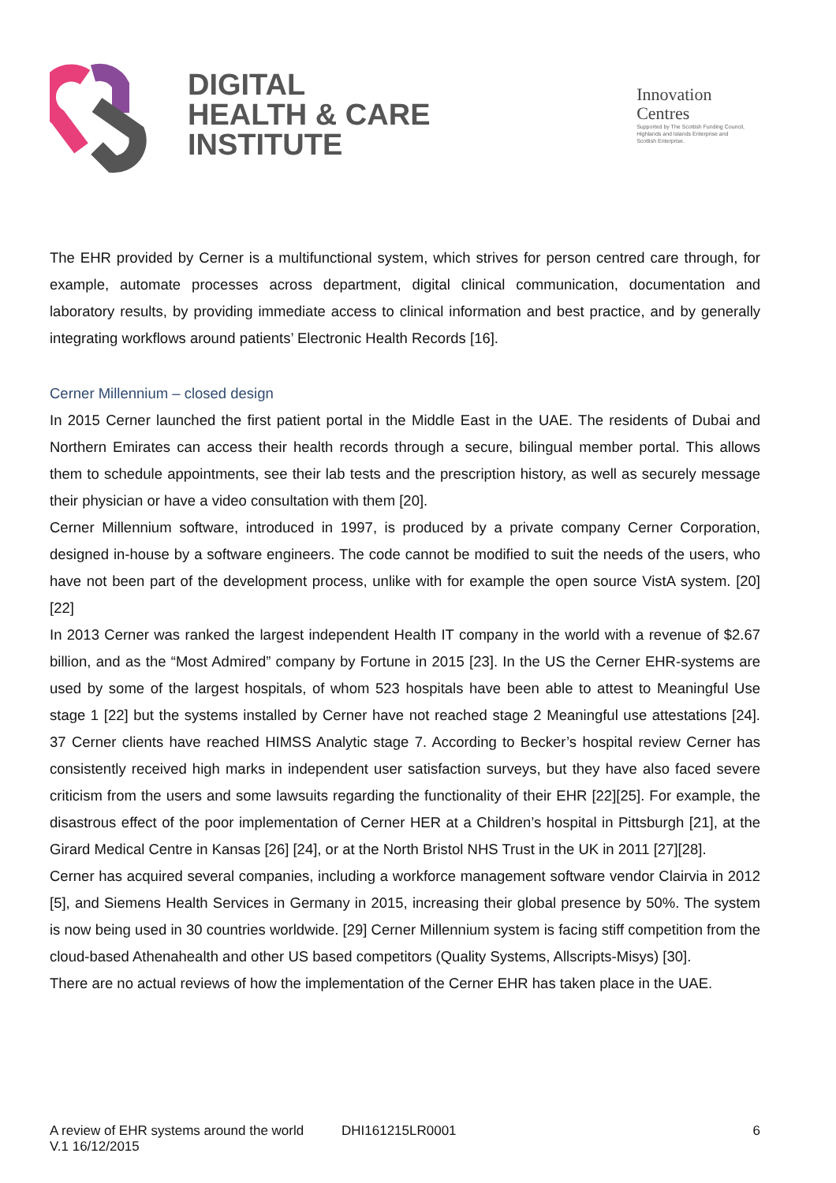DIGITAL
HEALTH & CARE
INSTITUTE
Innovation
Centres
Supported by The Scottish Funding Council,
Highlands and Islands Enterprise and
Scottish Enterprise.
The EHR provided by Cerner is a multifunctional system, which strives for person centred care through, for example, automate processes across department, digital clinical communication, documentation and laboratory results, by providing immediate access to clinical information and best practice, and by generally integrating workflows around patients’ Electronic Health Records [16].
Cerner Millennium – closed design
In 2015 Cerner launched the first patient portal in the Middle East in the UAE. The residents of Dubai and Northern Emirates can access their health records through a secure, bilingual member portal. This allows them to schedule appointments, see their lab tests and the prescription history, as well as securely message their physician or have a video consultation with them [20].
Cerner Millennium software, introduced in 1997, is produced by a private company Cerner Corporation, designed in-house by a software engineers. The code cannot be modified to suit the needs of the users, who have not been part of the development process, unlike with for example the open source VistA system. [20][22]
In 2013 Cerner was ranked the largest independent Health IT company in the world with a revenue of $2.67 billion, and as the “Most Admired” company by Fortune in 2015 [23]. In the US the Cerner EHR-systems are used by some of the largest hospitals, of whom 523 hospitals have been able to attest to Meaningful Use stage 1 [22] but the systems installed by Cerner have not reached stage 2 Meaningful use attestations [24]. 37 Cerner clients have reached HIMSS Analytic stage 7. According to Becker’s hospital review Cerner has consistently received high marks in independent user satisfaction surveys, but they have also faced severe criticism from the users and some lawsuits regarding the functionality of their EHR [22][25]. For example, the disastrous effect of the poor implementation of Cerner HER at a Children’s hospital in Pittsburgh [21], at the Girard Medical Centre in Kansas [26] [24], or at the North Bristol NHS Trust in the UK in 2011 [27][28].
Cerner has acquired several companies, including a workforce management software vendor Clairvia in 2012 [5], and Siemens Health Services in Germany in 2015, increasing their global presence by 50%. The system is now being used in 30 countries worldwide. [29] Cerner Millennium system is facing stiff competition from the cloud-based Athenahealth and other US based competitors (Quality Systems, Allscripts-Misys) [30].
There are no actual reviews of how the implementation of the Cerner EHR has taken place in the UAE.
A review of EHR systems around the world
V.1 16/12/2015
DHI161215LR0001 6